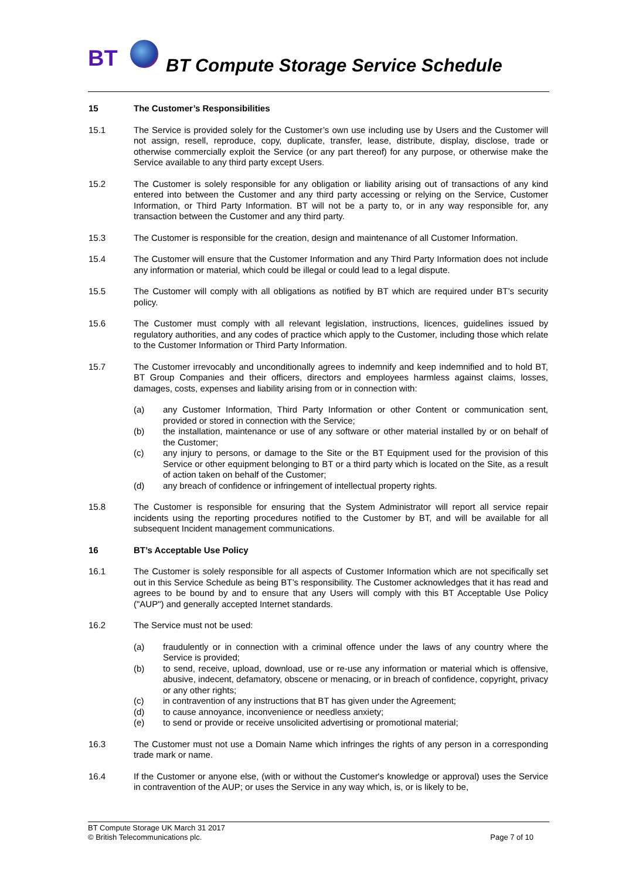BT
BT Compute Storage Service Schedule
15 The Customer’s Responsibilities
15.1 The Service is provided solely for the Customer’s own use including use by Users and the Customer will not assign, resell, reproduce, copy, duplicate, transfer, lease, distribute, display, disclose, trade or otherwise commercially exploit the Service (or any part thereof) for any purpose, or otherwise make the Service available to any third party except Users.
15.2 The Customer is solely responsible for any obligation or liability arising out of transactions of any kind entered into between the Customer and any third party accessing or relying on the Service, Customer Information, or Third Party Information. BT will not be a party to, or in any way responsible for, any transaction between the Customer and any third party.
15.3 The Customer is responsible for the creation, design and maintenance of all Customer Information.
15.4 The Customer will ensure that the Customer Information and any Third Party Information does not include any information or material, which could be illegal or could lead to a legal dispute.
15.5 The Customer will comply with all obligations as notified by BT which are required under BT’s security policy.
15.6 The Customer must comply with all relevant legislation, instructions, licences, guidelines issued by regulatory authorities, and any codes of practice which apply to the Customer, including those which relate to the Customer Information or Third Party Information.
15.7 The Customer irrevocably and unconditionally agrees to indemnify and keep indemnified and to hold BT, BT Group Companies and their officers, directors and employees harmless against claims, losses, damages, costs, expenses and liability arising from or in connection with:
(a) any Customer Information, Third Party Information or other Content or communication sent, provided or stored in connection with the Service;
(b) the installation, maintenance or use of any software or other material installed by or on behalf of the Customer;
(c) any injury to persons, or damage to the Site or the BT Equipment used for the provision of this Service or other equipment belonging to BT or a third party which is located on the Site, as a result of action taken on behalf of the Customer;
(d) any breach of confidence or infringement of intellectual property rights.
15.8 The Customer is responsible for ensuring that the System Administrator will report all service repair incidents using the reporting procedures notified to the Customer by BT, and will be available for all subsequent Incident management communications.
16 BT’s Acceptable Use Policy
16.1 The Customer is solely responsible for all aspects of Customer Information which are not specifically set out in this Service Schedule as being BT’s responsibility. The Customer acknowledges that it has read and agrees to be bound by and to ensure that any Users will comply with this BT Acceptable Use Policy ("AUP") and generally accepted Internet standards.
16.2 The Service must not be used:
(a) fraudulently or in connection with a criminal offence under the laws of any country where the Service is provided;
(b) to send, receive, upload, download, use or re-use any information or material which is offensive, abusive, indecent, defamatory, obscene or menacing, or in breach of confidence, copyright, privacy or any other rights;
(c) in contravention of any instructions that BT has given under the Agreement;
(d) to cause annoyance, inconvenience or needless anxiety;
(e) to send or provide or receive unsolicited advertising or promotional material;
16.3 The Customer must not use a Domain Name which infringes the rights of any person in a corresponding trade mark or name.
16.4 If the Customer or anyone else, (with or without the Customer's knowledge or approval) uses the Service in contravention of the AUP; or uses the Service in any way which, is, or is likely to be,
BT Compute Storage UK March 31 2017
© British Telecommunications plc.
Page 7 of 10